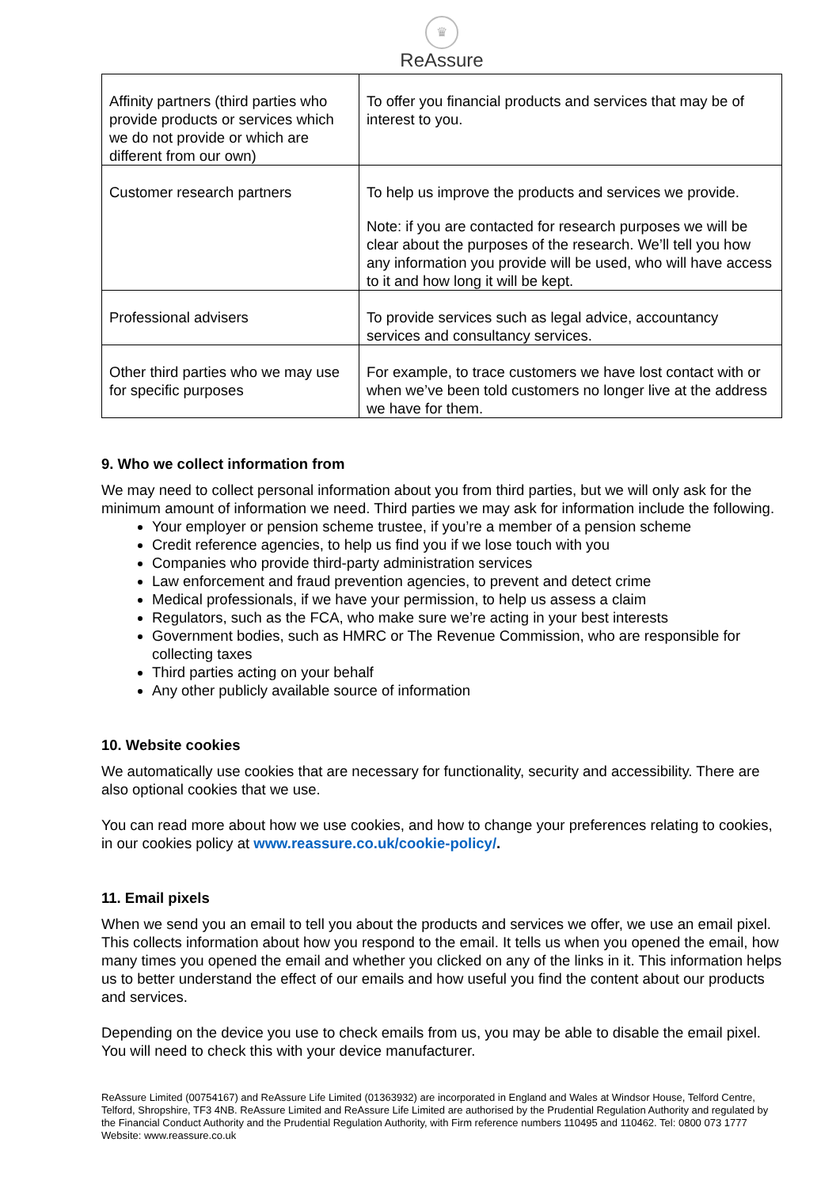♛
ReAssure
| Affinity partners (third parties who provide products or services which we do not provide or which are different from our own) | To offer you financial products and services that may be of interest to you. |
| Customer research partners | To help us improve the products and services we provide. Note: if you are contacted for research purposes we will be clear about the purposes of the research. We’ll tell you how any information you provide will be used, who will have access to it and how long it will be kept. |
| Professional advisers | To provide services such as legal advice, accountancy services and consultancy services. |
| Other third parties who we may use for specific purposes | For example, to trace customers we have lost contact with or when we’ve been told customers no longer live at the address we have for them. |
9. Who we collect information from
We may need to collect personal information about you from third parties, but we will only ask for the minimum amount of information we need. Third parties we may ask for information include the following.
Your employer or pension scheme trustee, if you’re a member of a pension scheme
Credit reference agencies, to help us find you if we lose touch with you
Companies who provide third-party administration services
Law enforcement and fraud prevention agencies, to prevent and detect crime
Medical professionals, if we have your permission, to help us assess a claim
Regulators, such as the FCA, who make sure we’re acting in your best interests
Government bodies, such as HMRC or The Revenue Commission, who are responsible for collecting taxes
Third parties acting on your behalf
Any other publicly available source of information
10. Website cookies
We automatically use cookies that are necessary for functionality, security and accessibility. There are also optional cookies that we use.
You can read more about how we use cookies, and how to change your preferences relating to cookies, in our cookies policy at www.reassure.co.uk/cookie-policy/.
11. Email pixels
When we send you an email to tell you about the products and services we offer, we use an email pixel. This collects information about how you respond to the email. It tells us when you opened the email, how many times you opened the email and whether you clicked on any of the links in it. This information helps us to better understand the effect of our emails and how useful you find the content about our products and services.
Depending on the device you use to check emails from us, you may be able to disable the email pixel. You will need to check this with your device manufacturer.
ReAssure Limited (00754167) and ReAssure Life Limited (01363932) are incorporated in England and Wales at Windsor House, Telford Centre, Telford, Shropshire, TF3 4NB. ReAssure Limited and ReAssure Life Limited are authorised by the Prudential Regulation Authority and regulated by the Financial Conduct Authority and the Prudential Regulation Authority, with Firm reference numbers 110495 and 110462. Tel: 0800 073 1777 Website: www.reassure.co.uk